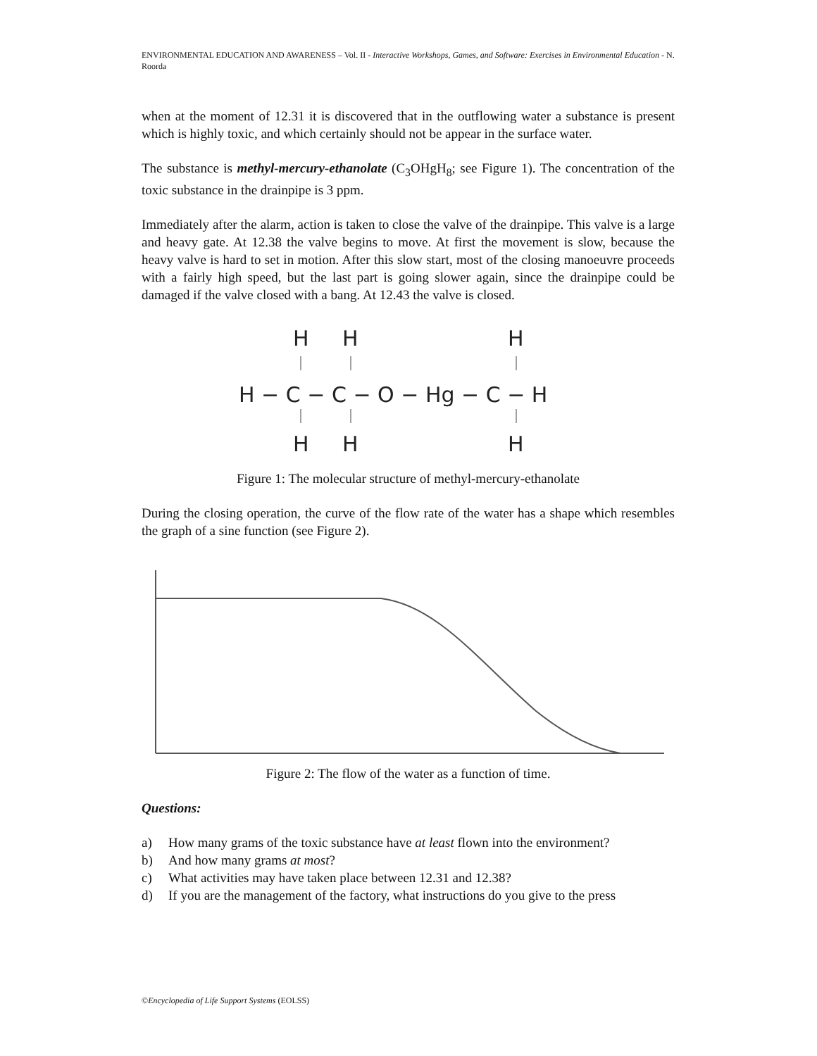ENVIRONMENTAL EDUCATION AND AWARENESS – Vol. II - Interactive Workshops, Games, and Software: Exercises in Environmental Education - N. Roorda
when at the moment of 12.31 it is discovered that in the outflowing water a substance is present which is highly toxic, and which certainly should not be appear in the surface water.
The substance is methyl-mercury-ethanolate (C<sub>3</sub>OHgH<sub>8</sub>; see Figure 1). The concentration of the toxic substance in the drainpipe is 3 ppm.
Immediately after the alarm, action is taken to close the valve of the drainpipe. This valve is a large and heavy gate. At 12.38 the valve begins to move. At first the movement is slow, because the heavy valve is hard to set in motion. After this slow start, most of the closing manoeuvre proceeds with a fairly high speed, but the last part is going slower again, since the drainpipe could be damaged if the valve closed with a bang. At 12.43 the valve is closed.
H
H
H
H − C − C − O − Hg − C − H
H
H
H
Figure 1: The molecular structure of methyl-mercury-ethanolate
During the closing operation, the curve of the flow rate of the water has a shape which resembles the graph of a sine function (see Figure 2).
Figure 2: The flow of the water as a function of time.
Questions:
a) How many grams of the toxic substance have at least flown into the environment?
b) And how many grams at most?
c) What activities may have taken place between 12.31 and 12.38?
d) If you are the management of the factory, what instructions do you give to the press
©Encyclopedia of Life Support Systems (EOLSS)